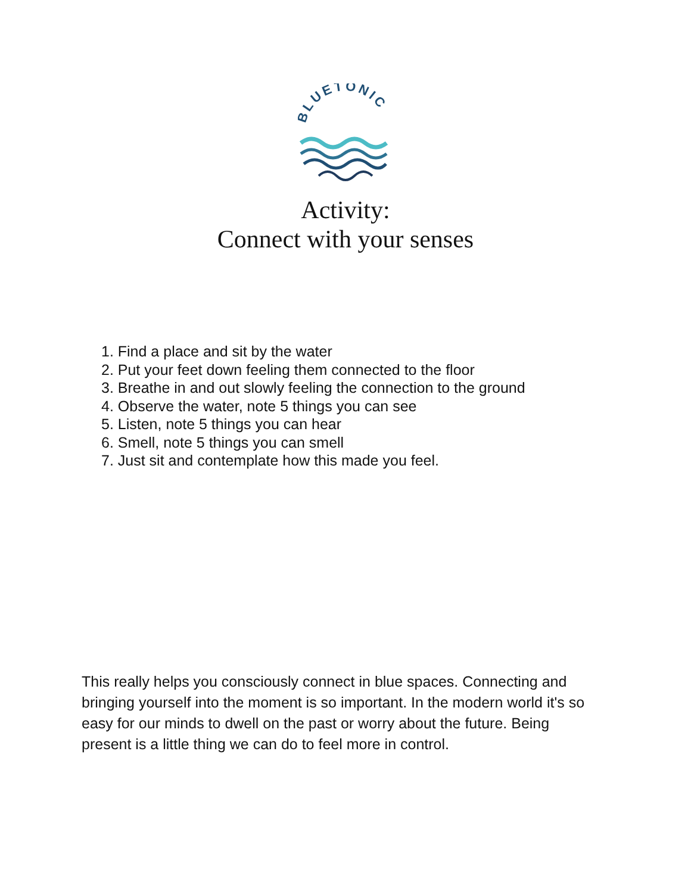BLUETONIC
Activity:
Connect with your senses
1. Find a place and sit by the water
2. Put your feet down feeling them connected to the floor
3. Breathe in and out slowly feeling the connection to the ground
4. Observe the water, note 5 things you can see
5. Listen, note 5 things you can hear
6. Smell, note 5 things you can smell
7. Just sit and contemplate how this made you feel.
This really helps you consciously connect in blue spaces. Connecting and bringing yourself into the moment is so important. In the modern world it's so easy for our minds to dwell on the past or worry about the future. Being present is a little thing we can do to feel more in control.